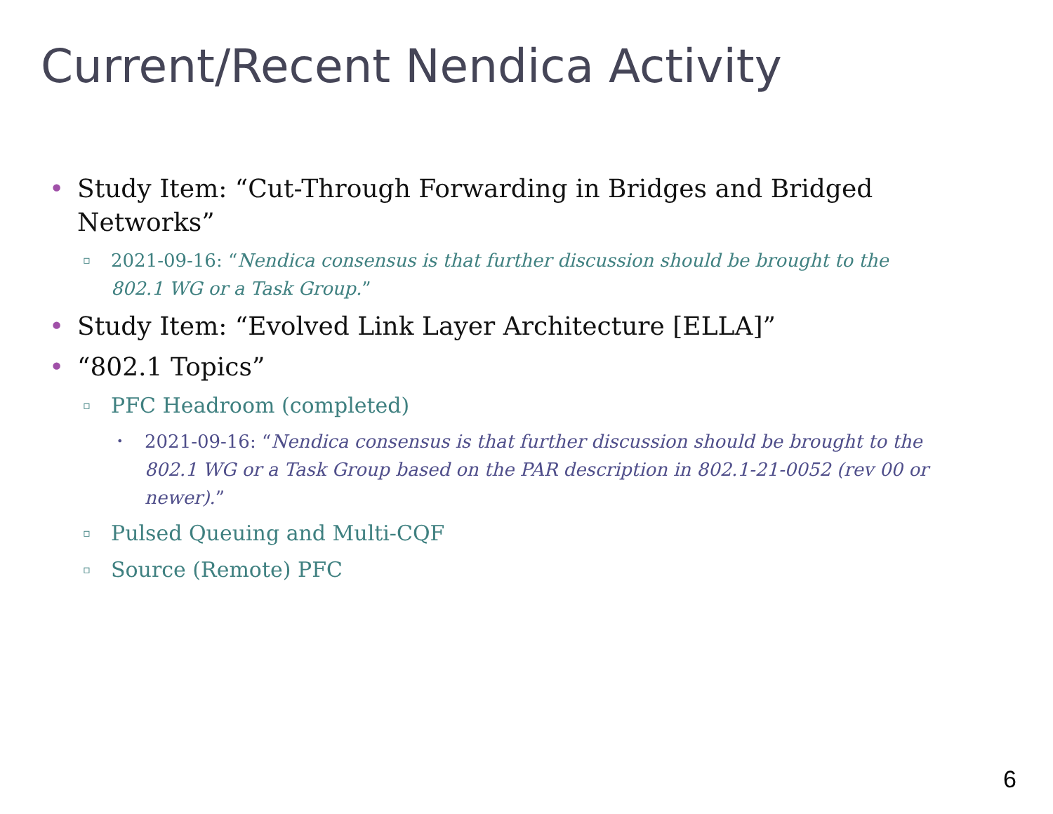Current/Recent Nendica Activity
• Study Item: “Cut-Through Forwarding in Bridges and Bridged Networks”
▫ 2021-09-16: “Nendica consensus is that further discussion should be brought to the 802.1 WG or a Task Group.”
• Study Item: “Evolved Link Layer Architecture [ELLA]”
• “802.1 Topics”
▫ PFC Headroom (completed)
• 2021-09-16: “Nendica consensus is that further discussion should be brought to the 802.1 WG or a Task Group based on the PAR description in 802.1-21-0052 (rev 00 or newer).”
▫ Pulsed Queuing and Multi-CQF
▫ Source (Remote) PFC
6